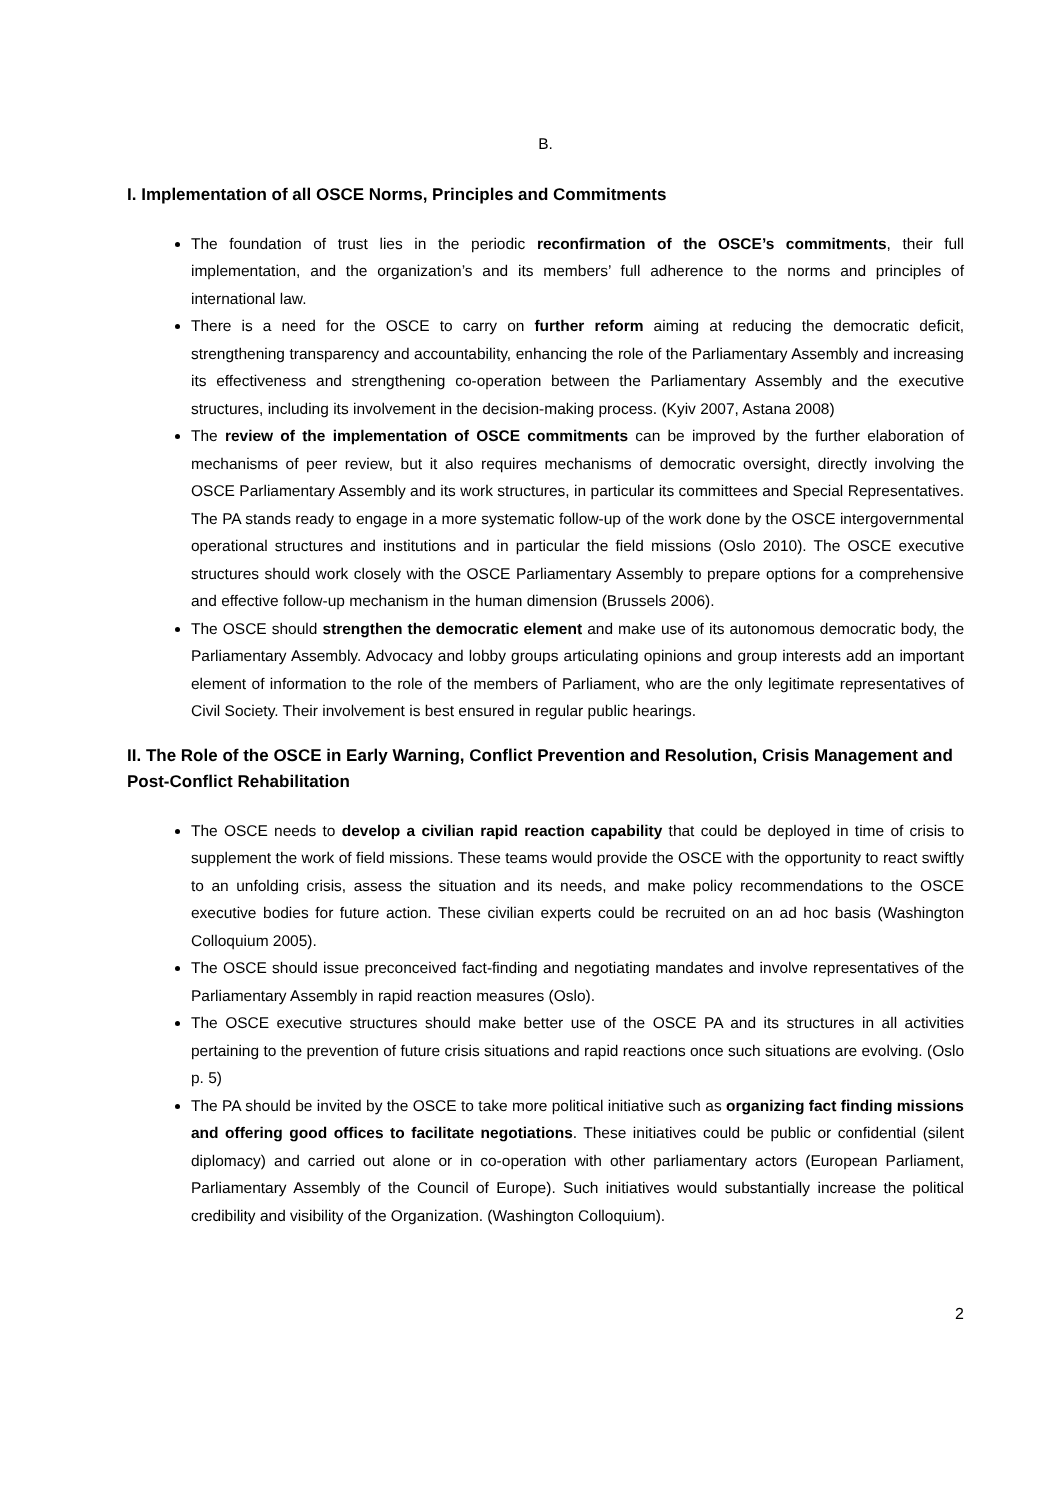B.
I. Implementation of all OSCE Norms, Principles and Commitments
The foundation of trust lies in the periodic reconfirmation of the OSCE’s commitments, their full implementation, and the organization’s and its members’ full adherence to the norms and principles of international law.
There is a need for the OSCE to carry on further reform aiming at reducing the democratic deficit, strengthening transparency and accountability, enhancing the role of the Parliamentary Assembly and increasing its effectiveness and strengthening co-operation between the Parliamentary Assembly and the executive structures, including its involvement in the decision-making process. (Kyiv 2007, Astana 2008)
The review of the implementation of OSCE commitments can be improved by the further elaboration of mechanisms of peer review, but it also requires mechanisms of democratic oversight, directly involving the OSCE Parliamentary Assembly and its work structures, in particular its committees and Special Representatives. The PA stands ready to engage in a more systematic follow-up of the work done by the OSCE intergovernmental operational structures and institutions and in particular the field missions (Oslo 2010). The OSCE executive structures should work closely with the OSCE Parliamentary Assembly to prepare options for a comprehensive and effective follow-up mechanism in the human dimension (Brussels 2006).
The OSCE should strengthen the democratic element and make use of its autonomous democratic body, the Parliamentary Assembly. Advocacy and lobby groups articulating opinions and group interests add an important element of information to the role of the members of Parliament, who are the only legitimate representatives of Civil Society. Their involvement is best ensured in regular public hearings.
II. The Role of the OSCE in Early Warning, Conflict Prevention and Resolution, Crisis Management and Post-Conflict Rehabilitation
The OSCE needs to develop a civilian rapid reaction capability that could be deployed in time of crisis to supplement the work of field missions. These teams would provide the OSCE with the opportunity to react swiftly to an unfolding crisis, assess the situation and its needs, and make policy recommendations to the OSCE executive bodies for future action. These civilian experts could be recruited on an ad hoc basis (Washington Colloquium 2005).
The OSCE should issue preconceived fact-finding and negotiating mandates and involve representatives of the Parliamentary Assembly in rapid reaction measures (Oslo).
The OSCE executive structures should make better use of the OSCE PA and its structures in all activities pertaining to the prevention of future crisis situations and rapid reactions once such situations are evolving. (Oslo p. 5)
The PA should be invited by the OSCE to take more political initiative such as organizing fact finding missions and offering good offices to facilitate negotiations. These initiatives could be public or confidential (silent diplomacy) and carried out alone or in co-operation with other parliamentary actors (European Parliament, Parliamentary Assembly of the Council of Europe). Such initiatives would substantially increase the political credibility and visibility of the Organization. (Washington Colloquium).
2